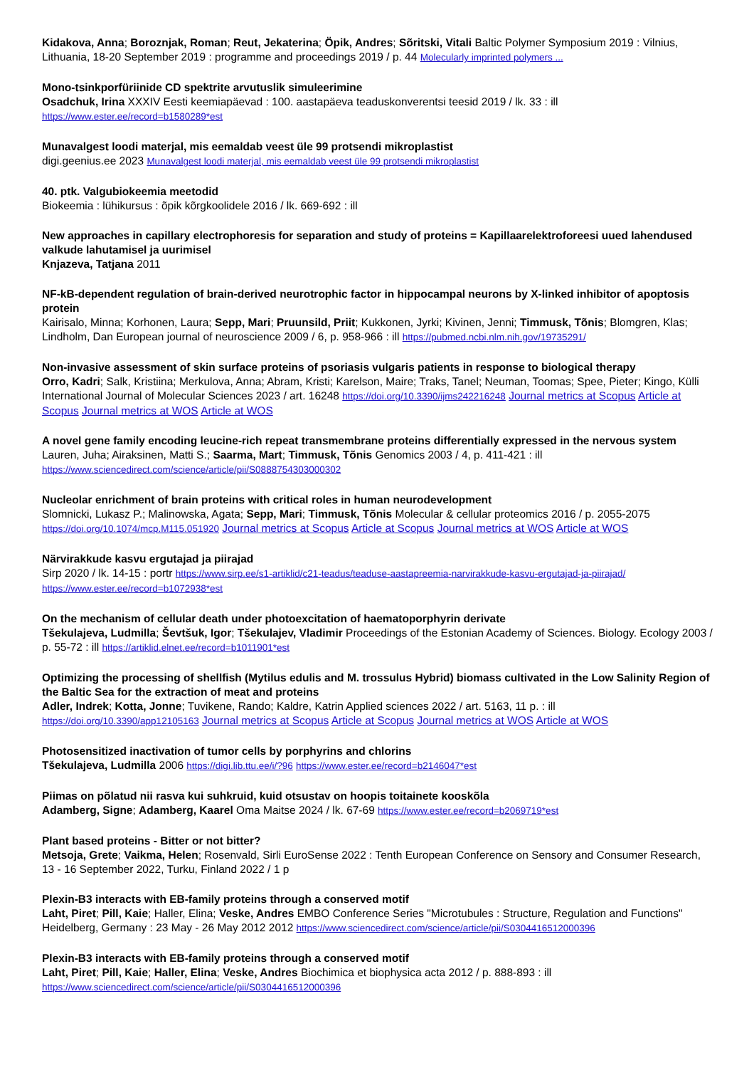Kidakova, Anna; Boroznjak, Roman; Reut, Jekaterina; Öpik, Andres; Sõritski, Vitali Baltic Polymer Symposium 2019 : Vilnius, Lithuania, 18-20 September 2019 : programme and proceedings 2019 / p. 44 Molecularly imprinted polymers ...
Mono-tsinkporfüriinide CD spektrite arvutuslik simuleerimine
Osadchuk, Irina XXXIV Eesti keemiapäevad : 100. aastapäeva teaduskonverentsi teesid 2019 / lk. 33 : ill
https://www.ester.ee/record=b1580289*est
Munavalgest loodi materjal, mis eemaldab veest üle 99 protsendi mikroplastist
digi.geenius.ee 2023 Munavalgest loodi materjal, mis eemaldab veest üle 99 protsendi mikroplastist
40. ptk. Valgubiokeemia meetodid
Biokeemia : lühikursus : õpik kõrgkoolidele 2016 / lk. 669-692 : ill
New approaches in capillary electrophoresis for separation and study of proteins = Kapillaarelektroforeesi uued lahendused valkude lahutamisel ja uurimisel
Knjazeva, Tatjana 2011
NF-kB-dependent regulation of brain-derived neurotrophic factor in hippocampal neurons by X-linked inhibitor of apoptosis protein
Kairisalo, Minna; Korhonen, Laura; Sepp, Mari; Pruunsild, Priit; Kukkonen, Jyrki; Kivinen, Jenni; Timmusk, Tõnis; Blomgren, Klas; Lindholm, Dan European journal of neuroscience 2009 / 6, p. 958-966 : ill https://pubmed.ncbi.nlm.nih.gov/19735291/
Non-invasive assessment of skin surface proteins of psoriasis vulgaris patients in response to biological therapy
Orro, Kadri; Salk, Kristiina; Merkulova, Anna; Abram, Kristi; Karelson, Maire; Traks, Tanel; Neuman, Toomas; Spee, Pieter; Kingo, Külli International Journal of Molecular Sciences 2023 / art. 16248 https://doi.org/10.3390/ijms242216248 Journal metrics at Scopus Article at Scopus Journal metrics at WOS Article at WOS
A novel gene family encoding leucine-rich repeat transmembrane proteins differentially expressed in the nervous system
Lauren, Juha; Airaksinen, Matti S.; Saarma, Mart; Timmusk, Tõnis Genomics 2003 / 4, p. 411-421 : ill
https://www.sciencedirect.com/science/article/pii/S0888754303000302
Nucleolar enrichment of brain proteins with critical roles in human neurodevelopment
Slomnicki, Lukasz P.; Malinowska, Agata; Sepp, Mari; Timmusk, Tõnis Molecular & cellular proteomics 2016 / p. 2055-2075
https://doi.org/10.1074/mcp.M115.051920 Journal metrics at Scopus Article at Scopus Journal metrics at WOS Article at WOS
Närvirakkude kasvu ergutajad ja piirajad
Sirp 2020 / lk. 14-15 : portr https://www.sirp.ee/s1-artiklid/c21-teadus/teaduse-aastapreemia-narvirakkude-kasvu-ergutajad-ja-piirajad/
https://www.ester.ee/record=b1072938*est
On the mechanism of cellular death under photoexcitation of haematoporphyrin derivate
Tšekulajeva, Ludmilla; Ševtšuk, Igor; Tšekulajev, Vladimir Proceedings of the Estonian Academy of Sciences. Biology. Ecology 2003 / p. 55-72 : ill https://artiklid.elnet.ee/record=b1011901*est
Optimizing the processing of shellfish (Mytilus edulis and M. trossulus Hybrid) biomass cultivated in the Low Salinity Region of the Baltic Sea for the extraction of meat and proteins
Adler, Indrek; Kotta, Jonne; Tuvikene, Rando; Kaldre, Katrin Applied sciences 2022 / art. 5163, 11 p. : ill
https://doi.org/10.3390/app12105163 Journal metrics at Scopus Article at Scopus Journal metrics at WOS Article at WOS
Photosensitized inactivation of tumor cells by porphyrins and chlorins
Tšekulajeva, Ludmilla 2006 https://digi.lib.ttu.ee/i/?96 https://www.ester.ee/record=b2146047*est
Piimas on põlatud nii rasva kui suhkruid, kuid otsustav on hoopis toitainete kooskõla
Adamberg, Signe; Adamberg, Kaarel Oma Maitse 2024 / lk. 67-69 https://www.ester.ee/record=b2069719*est
Plant based proteins - Bitter or not bitter?
Metsoja, Grete; Vaikma, Helen; Rosenvald, Sirli EuroSense 2022 : Tenth European Conference on Sensory and Consumer Research, 13 - 16 September 2022, Turku, Finland 2022 / 1 p
Plexin-B3 interacts with EB-family proteins through a conserved motif
Laht, Piret; Pill, Kaie; Haller, Elina; Veske, Andres EMBO Conference Series "Microtubules : Structure, Regulation and Functions" Heidelberg, Germany : 23 May - 26 May 2012 2012 https://www.sciencedirect.com/science/article/pii/S0304416512000396
Plexin-B3 interacts with EB-family proteins through a conserved motif
Laht, Piret; Pill, Kaie; Haller, Elina; Veske, Andres Biochimica et biophysica acta 2012 / p. 888-893 : ill
https://www.sciencedirect.com/science/article/pii/S0304416512000396